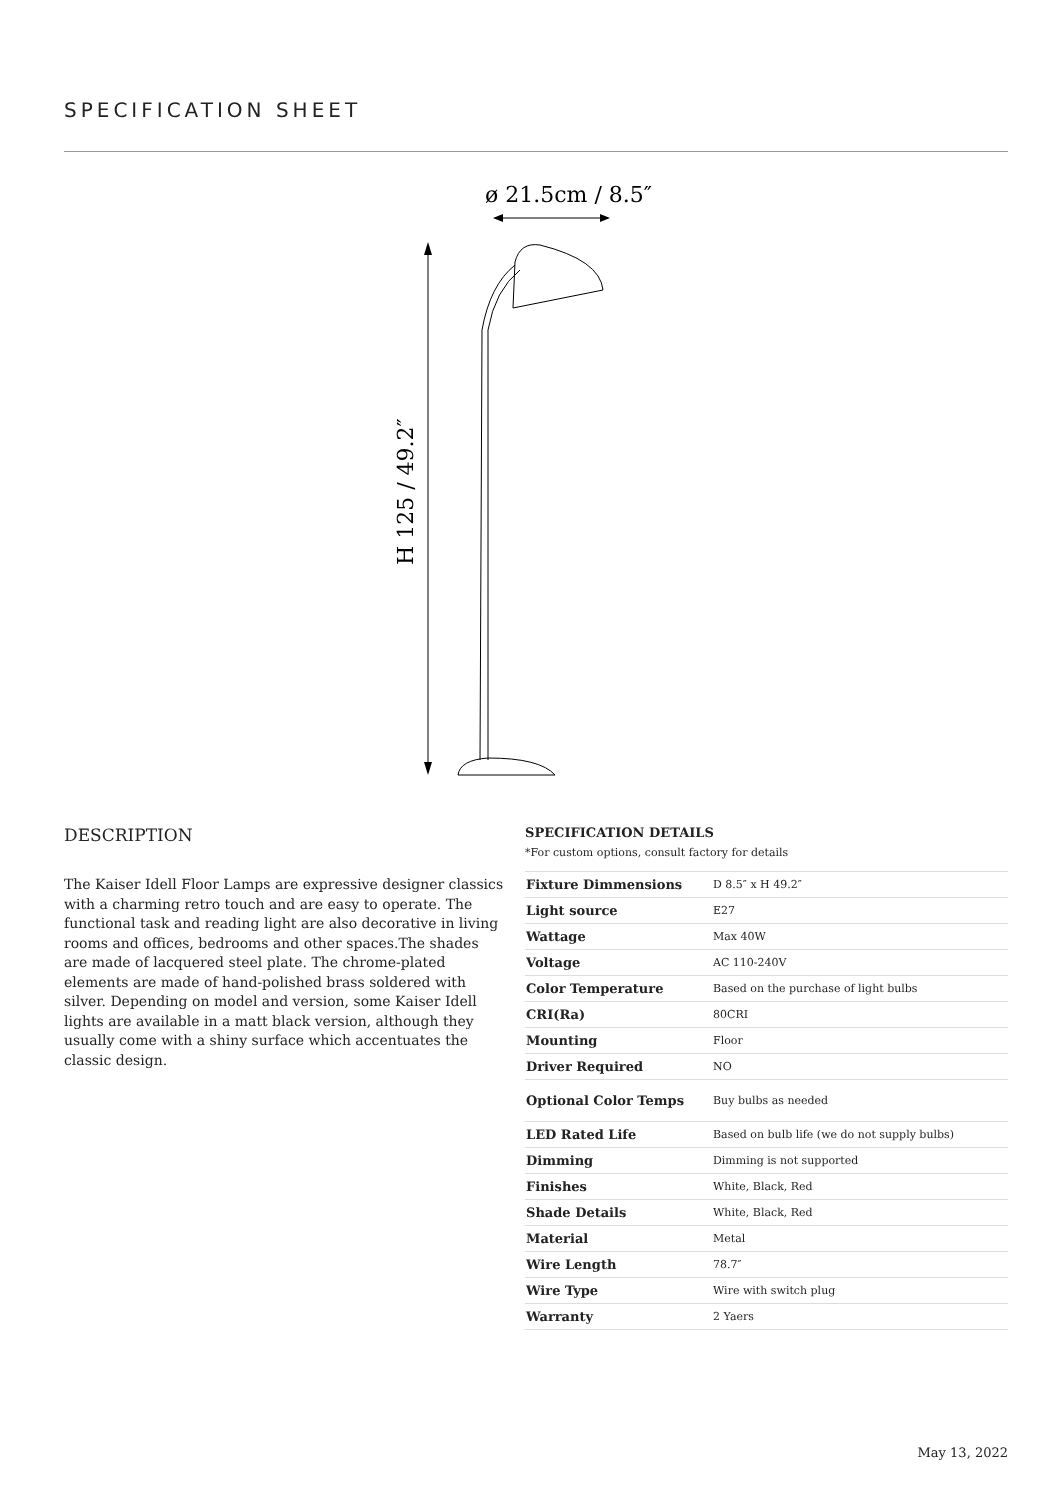SPECIFICATION SHEET
ø 21.5cm / 8.5″
H 125 / 49.2″
DESCRIPTION
The Kaiser Idell Floor Lamps are expressive designer classics with a charming retro touch and are easy to operate. The functional task and reading light are also decorative in living rooms and offices, bedrooms and other spaces.The shades are made of lacquered steel plate. The chrome-plated elements are made of hand-polished brass soldered with silver. Depending on model and version, some Kaiser Idell lights are available in a matt black version, although they usually come with a shiny surface which accentuates the classic design.
SPECIFICATION DETAILS
*For custom options, consult factory for details
| Fixture Dimmensions | D 8.5″ x H 49.2″ |
| Light source | E27 |
| Wattage | Max 40W |
| Voltage | AC 110-240V |
| Color Temperature | Based on the purchase of light bulbs |
| CRI(Ra) | 80CRI |
| Mounting | Floor |
| Driver Required | NO |
| Optional Color Temps | Buy bulbs as needed |
| LED Rated Life | Based on bulb life (we do not supply bulbs) |
| Dimming | Dimming is not supported |
| Finishes | White, Black, Red |
| Shade Details | White, Black, Red |
| Material | Metal |
| Wire Length | 78.7″ |
| Wire Type | Wire with switch plug |
| Warranty | 2 Yaers |
May 13, 2022